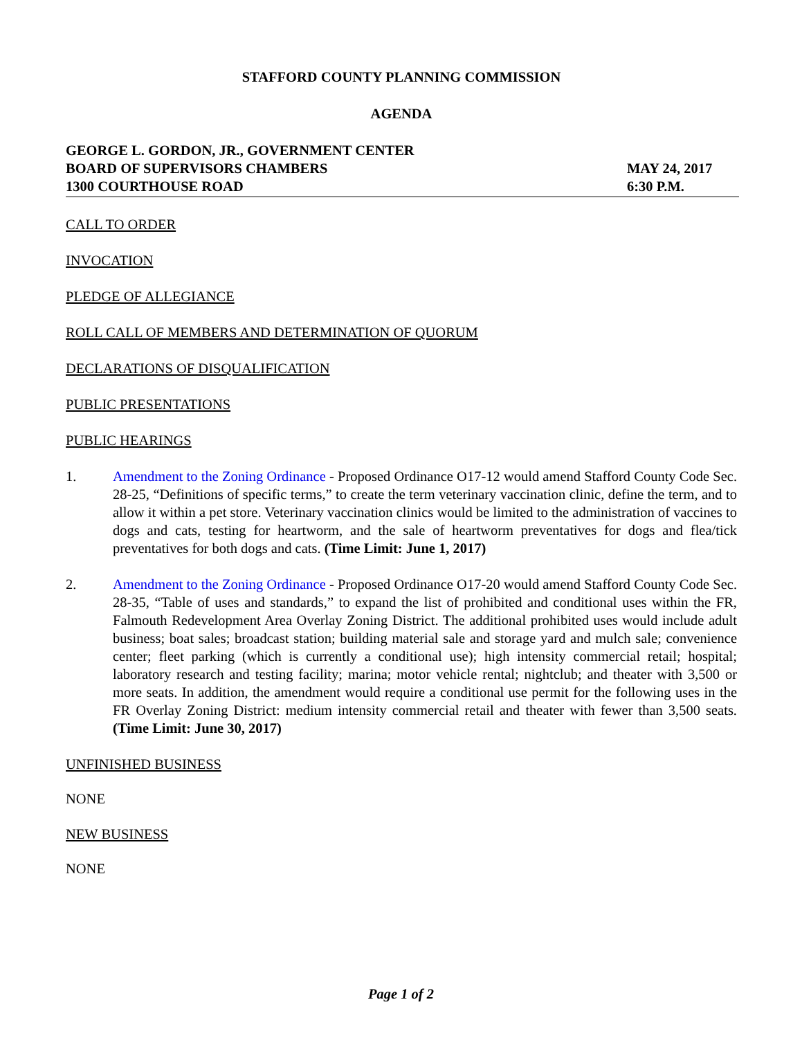STAFFORD COUNTY PLANNING COMMISSION
AGENDA
GEORGE L. GORDON, JR., GOVERNMENT CENTER
BOARD OF SUPERVISORS CHAMBERS
1300 COURTHOUSE ROAD
MAY 24, 2017
6:30 P.M.
CALL TO ORDER
INVOCATION
PLEDGE OF ALLEGIANCE
ROLL CALL OF MEMBERS AND DETERMINATION OF QUORUM
DECLARATIONS OF DISQUALIFICATION
PUBLIC PRESENTATIONS
PUBLIC HEARINGS
1. Amendment to the Zoning Ordinance - Proposed Ordinance O17-12 would amend Stafford County Code Sec. 28-25, “Definitions of specific terms,” to create the term veterinary vaccination clinic, define the term, and to allow it within a pet store. Veterinary vaccination clinics would be limited to the administration of vaccines to dogs and cats, testing for heartworm, and the sale of heartworm preventatives for dogs and flea/tick preventatives for both dogs and cats. (Time Limit: June 1, 2017)
2. Amendment to the Zoning Ordinance - Proposed Ordinance O17-20 would amend Stafford County Code Sec. 28-35, “Table of uses and standards,” to expand the list of prohibited and conditional uses within the FR, Falmouth Redevelopment Area Overlay Zoning District. The additional prohibited uses would include adult business; boat sales; broadcast station; building material sale and storage yard and mulch sale; convenience center; fleet parking (which is currently a conditional use); high intensity commercial retail; hospital; laboratory research and testing facility; marina; motor vehicle rental; nightclub; and theater with 3,500 or more seats. In addition, the amendment would require a conditional use permit for the following uses in the FR Overlay Zoning District: medium intensity commercial retail and theater with fewer than 3,500 seats. (Time Limit: June 30, 2017)
UNFINISHED BUSINESS
NONE
NEW BUSINESS
NONE
Page 1 of 2